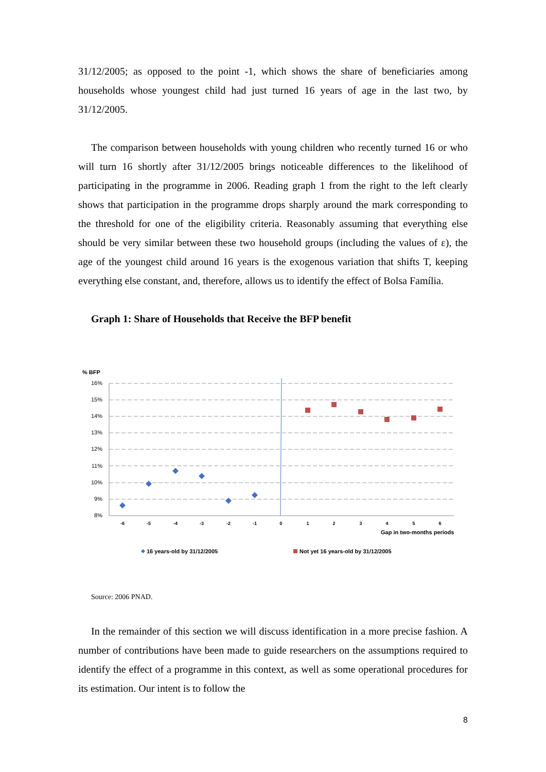31/12/2005; as opposed to the point -1, which shows the share of beneficiaries among households whose youngest child had just turned 16 years of age in the last two, by 31/12/2005.
The comparison between households with young children who recently turned 16 or who will turn 16 shortly after 31/12/2005 brings noticeable differences to the likelihood of participating in the programme in 2006. Reading graph 1 from the right to the left clearly shows that participation in the programme drops sharply around the mark corresponding to the threshold for one of the eligibility criteria. Reasonably assuming that everything else should be very similar between these two household groups (including the values of ε), the age of the youngest child around 16 years is the exogenous variation that shifts T, keeping everything else constant, and, therefore, allows us to identify the effect of Bolsa Família.
Graph 1: Share of Households that Receive the BFP benefit
% BFP
16%
15%
14%
13%
12%
11%
10%
9%
8%
-6
-5
-4
-3
-2
-1
0
1
2
3
4
5
6
Gap in two-months periods
16 years-old by 31/12/2005
Not yet 16 years-old by 31/12/2005
Source: 2006 PNAD.
In the remainder of this section we will discuss identification in a more precise fashion. A number of contributions have been made to guide researchers on the assumptions required to identify the effect of a programme in this context, as well as some operational procedures for its estimation. Our intent is to follow the
8